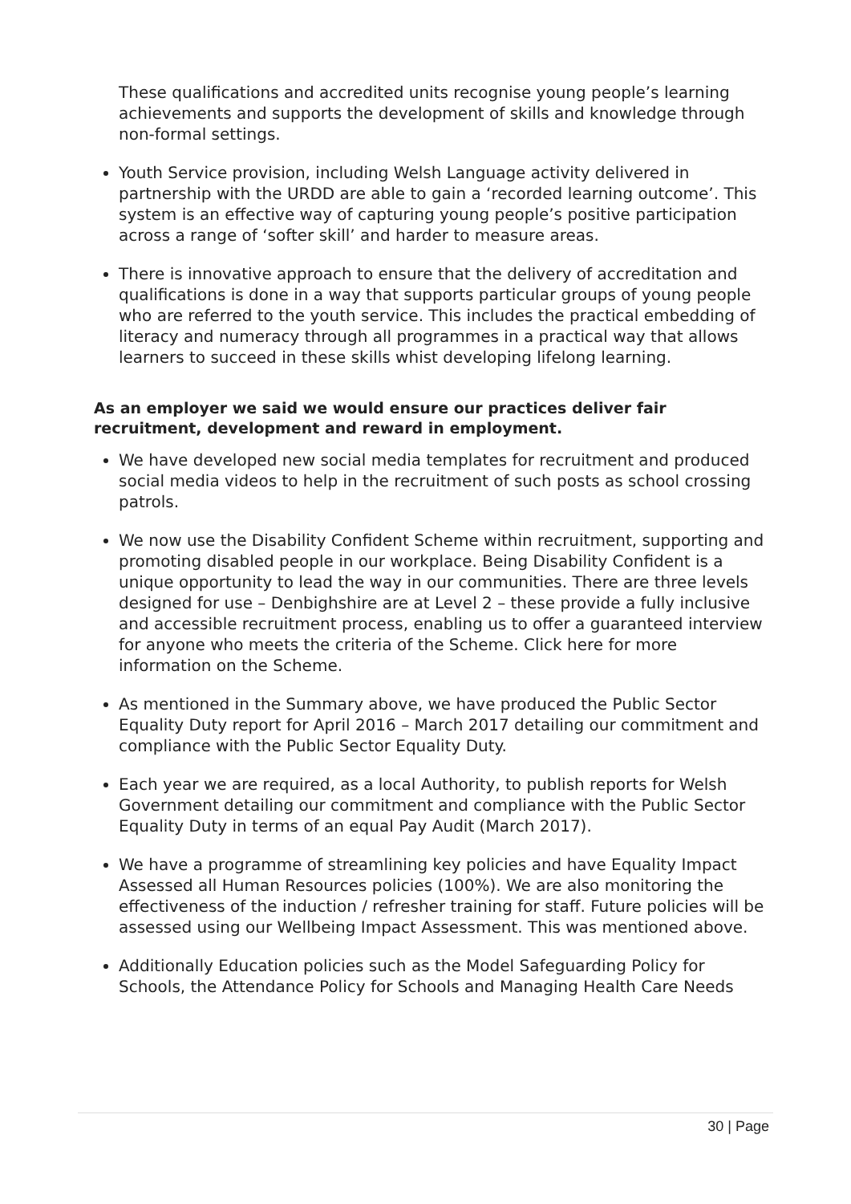These qualifications and accredited units recognise young people’s learning achievements and supports the development of skills and knowledge through non-formal settings.
Youth Service provision, including Welsh Language activity delivered in partnership with the URDD are able to gain a ‘recorded learning outcome’. This system is an effective way of capturing young people’s positive participation across a range of ‘softer skill’ and harder to measure areas.
There is innovative approach to ensure that the delivery of accreditation and qualifications is done in a way that supports particular groups of young people who are referred to the youth service. This includes the practical embedding of literacy and numeracy through all programmes in a practical way that allows learners to succeed in these skills whist developing lifelong learning.
As an employer we said we would ensure our practices deliver fair recruitment, development and reward in employment.
We have developed new social media templates for recruitment and produced social media videos to help in the recruitment of such posts as school crossing patrols.
We now use the Disability Confident Scheme within recruitment, supporting and promoting disabled people in our workplace. Being Disability Confident is a unique opportunity to lead the way in our communities. There are three levels designed for use – Denbighshire are at Level 2 – these provide a fully inclusive and accessible recruitment process, enabling us to offer a guaranteed interview for anyone who meets the criteria of the Scheme. Click here for more information on the Scheme.
As mentioned in the Summary above, we have produced the Public Sector Equality Duty report for April 2016 – March 2017 detailing our commitment and compliance with the Public Sector Equality Duty.
Each year we are required, as a local Authority, to publish reports for Welsh Government detailing our commitment and compliance with the Public Sector Equality Duty in terms of an equal Pay Audit (March 2017).
We have a programme of streamlining key policies and have Equality Impact Assessed all Human Resources policies (100%). We are also monitoring the effectiveness of the induction / refresher training for staff. Future policies will be assessed using our Wellbeing Impact Assessment. This was mentioned above.
Additionally Education policies such as the Model Safeguarding Policy for Schools, the Attendance Policy for Schools and Managing Health Care Needs
30 | Page